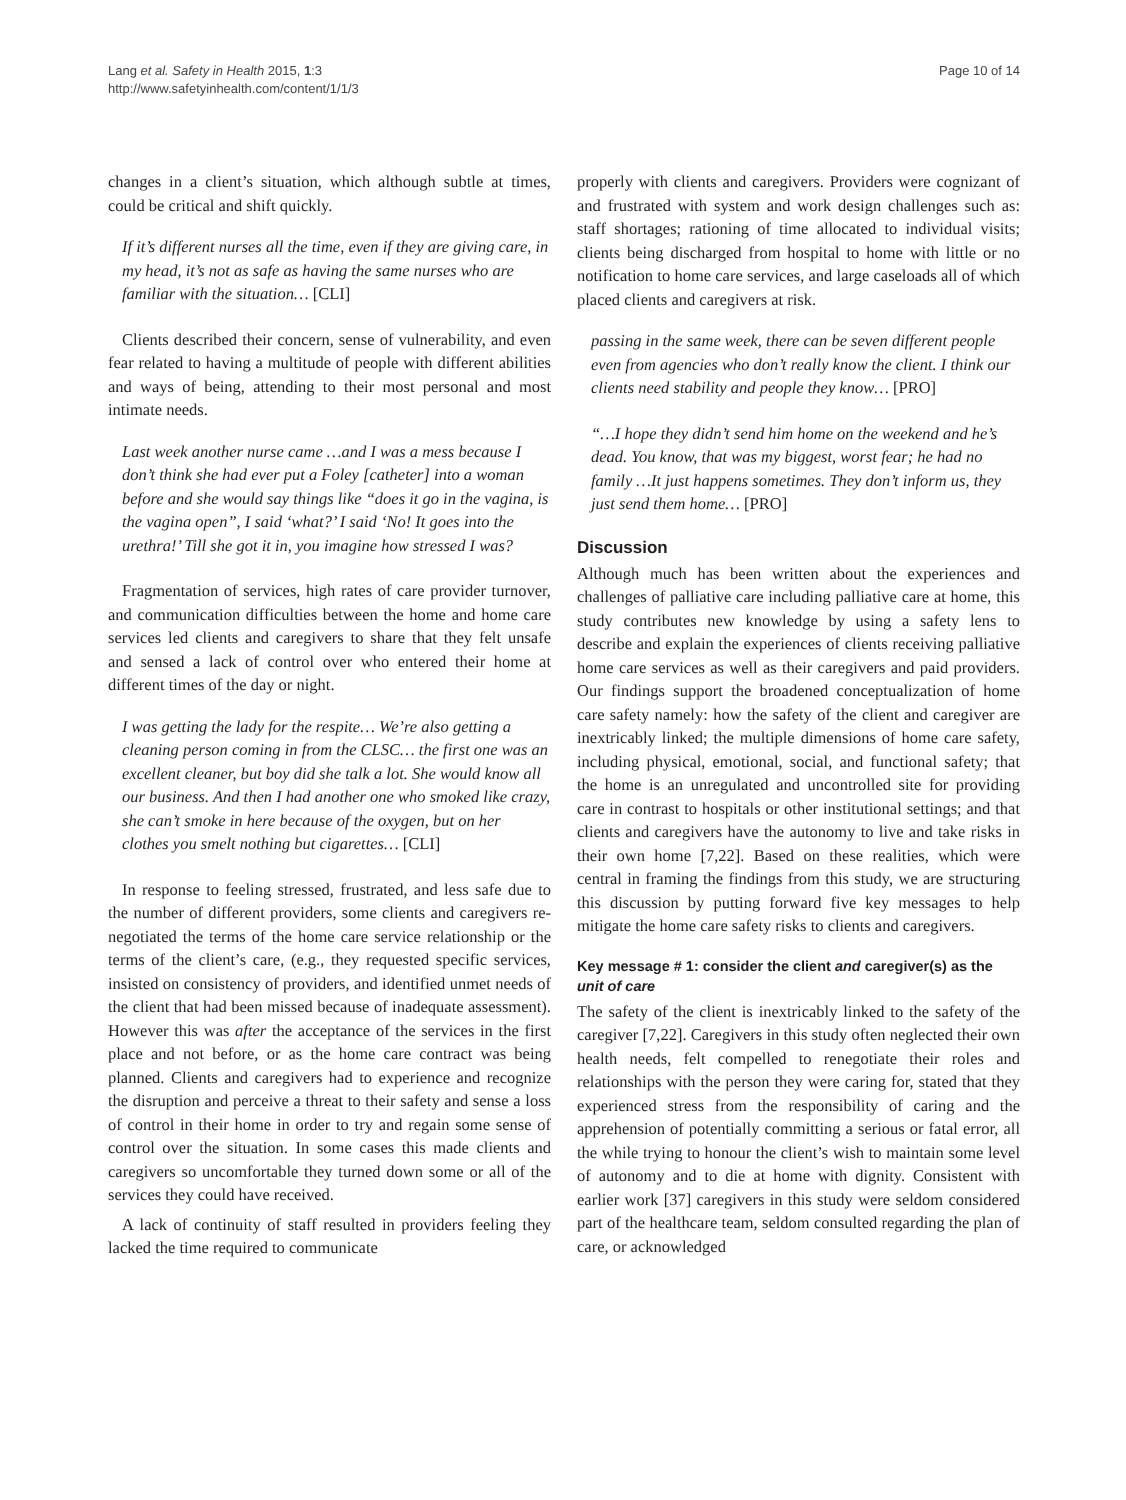Lang et al. Safety in Health 2015, 1:3
http://www.safetyinhealth.com/content/1/1/3
Page 10 of 14
changes in a client’s situation, which although subtle at times, could be critical and shift quickly.
If it’s different nurses all the time, even if they are giving care, in my head, it’s not as safe as having the same nurses who are familiar with the situation… [CLI]
Clients described their concern, sense of vulnerability, and even fear related to having a multitude of people with different abilities and ways of being, attending to their most personal and most intimate needs.
Last week another nurse came …and I was a mess because I don’t think she had ever put a Foley [catheter] into a woman before and she would say things like “does it go in the vagina, is the vagina open”, I said ‘what?’ I said ‘No! It goes into the urethra!’ Till she got it in, you imagine how stressed I was?
Fragmentation of services, high rates of care provider turnover, and communication difficulties between the home and home care services led clients and caregivers to share that they felt unsafe and sensed a lack of control over who entered their home at different times of the day or night.
I was getting the lady for the respite… We’re also getting a cleaning person coming in from the CLSC… the first one was an excellent cleaner, but boy did she talk a lot. She would know all our business. And then I had another one who smoked like crazy, she can’t smoke in here because of the oxygen, but on her clothes you smelt nothing but cigarettes… [CLI]
In response to feeling stressed, frustrated, and less safe due to the number of different providers, some clients and caregivers re-negotiated the terms of the home care service relationship or the terms of the client’s care, (e.g., they requested specific services, insisted on consistency of providers, and identified unmet needs of the client that had been missed because of inadequate assessment). However this was after the acceptance of the services in the first place and not before, or as the home care contract was being planned. Clients and caregivers had to experience and recognize the disruption and perceive a threat to their safety and sense a loss of control in their home in order to try and regain some sense of control over the situation. In some cases this made clients and caregivers so uncomfortable they turned down some or all of the services they could have received.
A lack of continuity of staff resulted in providers feeling they lacked the time required to communicate
properly with clients and caregivers. Providers were cognizant of and frustrated with system and work design challenges such as: staff shortages; rationing of time allocated to individual visits; clients being discharged from hospital to home with little or no notification to home care services, and large caseloads all of which placed clients and caregivers at risk.
passing in the same week, there can be seven different people even from agencies who don’t really know the client. I think our clients need stability and people they know… [PRO]
“…I hope they didn’t send him home on the weekend and he’s dead. You know, that was my biggest, worst fear; he had no family …It just happens sometimes. They don’t inform us, they just send them home… [PRO]
Discussion
Although much has been written about the experiences and challenges of palliative care including palliative care at home, this study contributes new knowledge by using a safety lens to describe and explain the experiences of clients receiving palliative home care services as well as their caregivers and paid providers. Our findings support the broadened conceptualization of home care safety namely: how the safety of the client and caregiver are inextricably linked; the multiple dimensions of home care safety, including physical, emotional, social, and functional safety; that the home is an unregulated and uncontrolled site for providing care in contrast to hospitals or other institutional settings; and that clients and caregivers have the autonomy to live and take risks in their own home [7,22]. Based on these realities, which were central in framing the findings from this study, we are structuring this discussion by putting forward five key messages to help mitigate the home care safety risks to clients and caregivers.
Key message # 1: consider the client and caregiver(s) as the unit of care
The safety of the client is inextricably linked to the safety of the caregiver [7,22]. Caregivers in this study often neglected their own health needs, felt compelled to renegotiate their roles and relationships with the person they were caring for, stated that they experienced stress from the responsibility of caring and the apprehension of potentially committing a serious or fatal error, all the while trying to honour the client’s wish to maintain some level of autonomy and to die at home with dignity. Consistent with earlier work [37] caregivers in this study were seldom considered part of the healthcare team, seldom consulted regarding the plan of care, or acknowledged